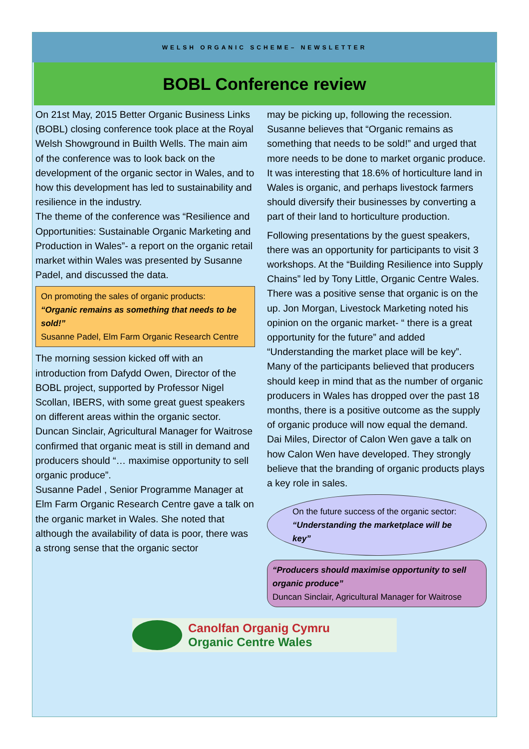WELSH ORGANIC SCHEME– NEWSLETTER
BOBL Conference review
On 21st May, 2015 Better Organic Business Links (BOBL) closing conference took place at the Royal Welsh Showground in Builth Wells. The main aim of the conference was to look back on the development of the organic sector in Wales, and to how this development has led to sustainability and resilience in the industry.
The theme of the conference was “Resilience and Opportunities: Sustainable Organic Marketing and Production in Wales”- a report on the organic retail market within Wales was presented by Susanne Padel, and discussed the data.
On promoting the sales of organic products:
“Organic remains as something that needs to be sold!”
Susanne Padel, Elm Farm Organic Research Centre
The morning session kicked off with an introduction from Dafydd Owen, Director of the BOBL project, supported by Professor Nigel Scollan, IBERS, with some great guest speakers on different areas within the organic sector.
Duncan Sinclair, Agricultural Manager for Waitrose confirmed that organic meat is still in demand and producers should “… maximise opportunity to sell organic produce”.
Susanne Padel , Senior Programme Manager at Elm Farm Organic Research Centre gave a talk on the organic market in Wales. She noted that although the availability of data is poor, there was a strong sense that the organic sector
may be picking up, following the recession. Susanne believes that “Organic remains as something that needs to be sold!” and urged that more needs to be done to market organic produce. It was interesting that 18.6% of horticulture land in Wales is organic, and perhaps livestock farmers should diversify their businesses by converting a part of their land to horticulture production.
Following presentations by the guest speakers, there was an opportunity for participants to visit 3 workshops. At the “Building Resilience into Supply Chains” led by Tony Little, Organic Centre Wales. There was a positive sense that organic is on the up. Jon Morgan, Livestock Marketing noted his opinion on the organic market- “ there is a great opportunity for the future” and added “Understanding the market place will be key”. Many of the participants believed that producers should keep in mind that as the number of organic producers in Wales has dropped over the past 18 months, there is a positive outcome as the supply of organic produce will now equal the demand.
Dai Miles, Director of Calon Wen gave a talk on how Calon Wen have developed. They strongly believe that the branding of organic products plays a key role in sales.
On the future success of the organic sector:
“Understanding the marketplace will be key”
“Producers should maximise opportunity to sell organic produce”
Duncan Sinclair, Agricultural Manager for Waitrose
Canolfan Organig Cymru
Organic Centre Wales